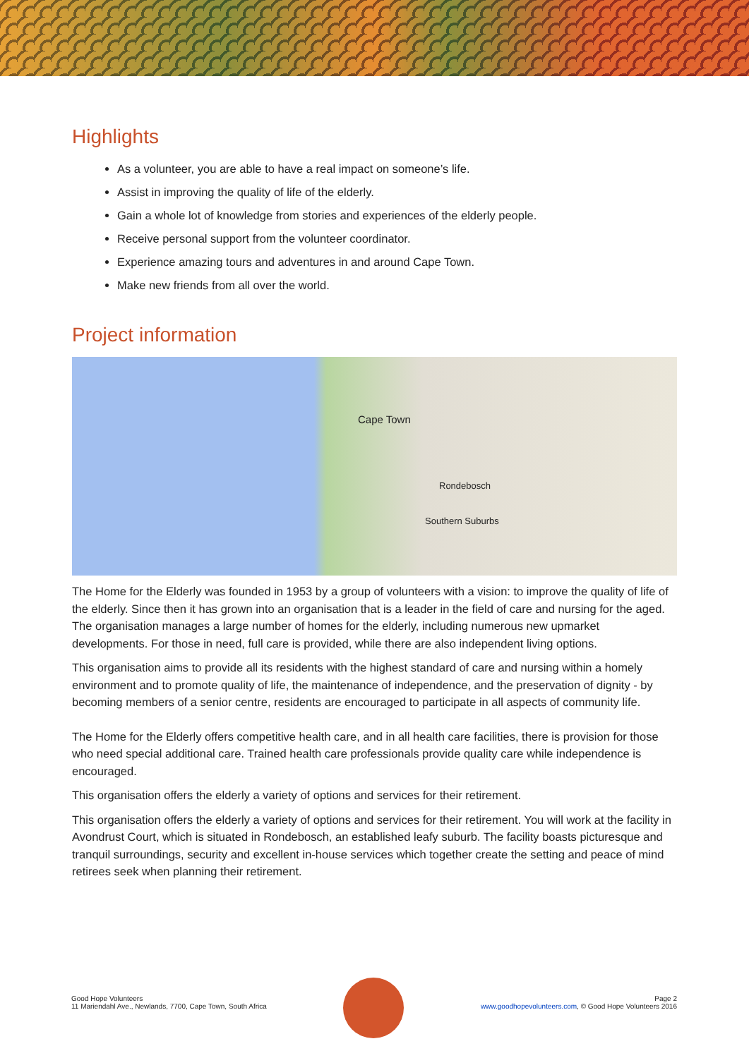Highlights
As a volunteer, you are able to have a real impact on someone’s life.
Assist in improving the quality of life of the elderly.
Gain a whole lot of knowledge from stories and experiences of the elderly people.
Receive personal support from the volunteer coordinator.
Experience amazing tours and adventures in and around Cape Town.
Make new friends from all over the world.
Project information
Cape Town
Southern Suburbs
Rondebosch
The Home for the Elderly was founded in 1953 by a group of volunteers with a vision: to improve the quality of life of the elderly. Since then it has grown into an organisation that is a leader in the field of care and nursing for the aged. The organisation manages a large number of homes for the elderly, including numerous new upmarket developments. For those in need, full care is provided, while there are also independent living options.
This organisation aims to provide all its residents with the highest standard of care and nursing within a homely environment and to promote quality of life, the maintenance of independence, and the preservation of dignity - by becoming members of a senior centre, residents are encouraged to participate in all aspects of community life.
The Home for the Elderly offers competitive health care, and in all health care facilities, there is provision for those who need special additional care. Trained health care professionals provide quality care while independence is encouraged.
This organisation offers the elderly a variety of options and services for their retirement.
This organisation offers the elderly a variety of options and services for their retirement. You will work at the facility in Avondrust Court, which is situated in Rondebosch, an established leafy suburb. The facility boasts picturesque and tranquil surroundings, security and excellent in-house services which together create the setting and peace of mind retirees seek when planning their retirement.
Good Hope Volunteers
11 Mariendahl Ave., Newlands, 7700, Cape Town, South Africa
Page 2
www.goodhopevolunteers.com, © Good Hope Volunteers 2016